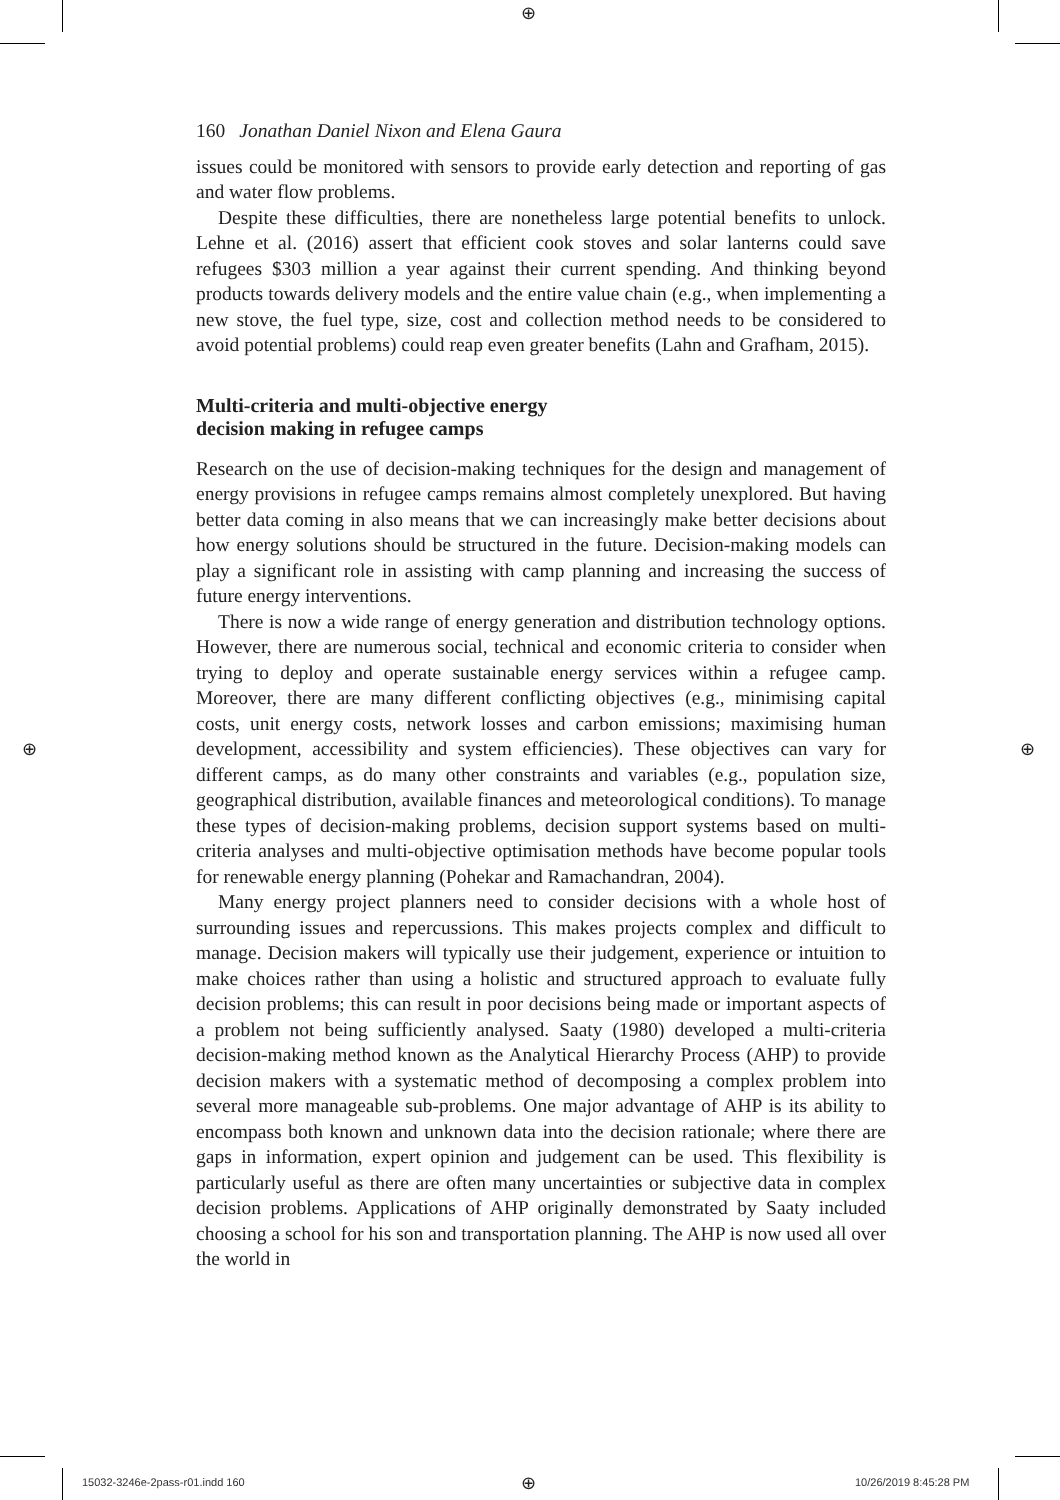⊕
⊕ ⊕
160 Jonathan Daniel Nixon and Elena Gaura
issues could be monitored with sensors to provide early detection and reporting of gas and water flow problems.
Despite these difficulties, there are nonetheless large potential benefits to unlock. Lehne et al. (2016) assert that efficient cook stoves and solar lanterns could save refugees $303 million a year against their current spending. And thinking beyond products towards delivery models and the entire value chain (e.g., when implementing a new stove, the fuel type, size, cost and collection method needs to be considered to avoid potential problems) could reap even greater benefits (Lahn and Grafham, 2015).
Multi-criteria and multi-objective energy
decision making in refugee camps
Research on the use of decision-making techniques for the design and management of energy provisions in refugee camps remains almost completely unexplored. But having better data coming in also means that we can increasingly make better decisions about how energy solutions should be structured in the future. Decision-making models can play a significant role in assisting with camp planning and increasing the success of future energy interventions.
There is now a wide range of energy generation and distribution technology options. However, there are numerous social, technical and economic criteria to consider when trying to deploy and operate sustainable energy services within a refugee camp. Moreover, there are many different conflicting objectives (e.g., minimising capital costs, unit energy costs, network losses and carbon emissions; maximising human development, accessibility and system efficiencies). These objectives can vary for different camps, as do many other constraints and variables (e.g., population size, geographical distribution, available finances and meteorological conditions). To manage these types of decision-making problems, decision support systems based on multi-criteria analyses and multi-objective optimisation methods have become popular tools for renewable energy planning (Pohekar and Ramachandran, 2004).
Many energy project planners need to consider decisions with a whole host of surrounding issues and repercussions. This makes projects complex and difficult to manage. Decision makers will typically use their judgement, experience or intuition to make choices rather than using a holistic and structured approach to evaluate fully decision problems; this can result in poor decisions being made or important aspects of a problem not being sufficiently analysed. Saaty (1980) developed a multi-criteria decision-making method known as the Analytical Hierarchy Process (AHP) to provide decision makers with a systematic method of decomposing a complex problem into several more manageable sub-problems. One major advantage of AHP is its ability to encompass both known and unknown data into the decision rationale; where there are gaps in information, expert opinion and judgement can be used. This flexibility is particularly useful as there are often many uncertainties or subjective data in complex decision problems. Applications of AHP originally demonstrated by Saaty included choosing a school for his son and transportation planning. The AHP is now used all over the world in
15032-3246e-2pass-r01.indd 160 ⊕ 10/26/2019 8:45:28 PM